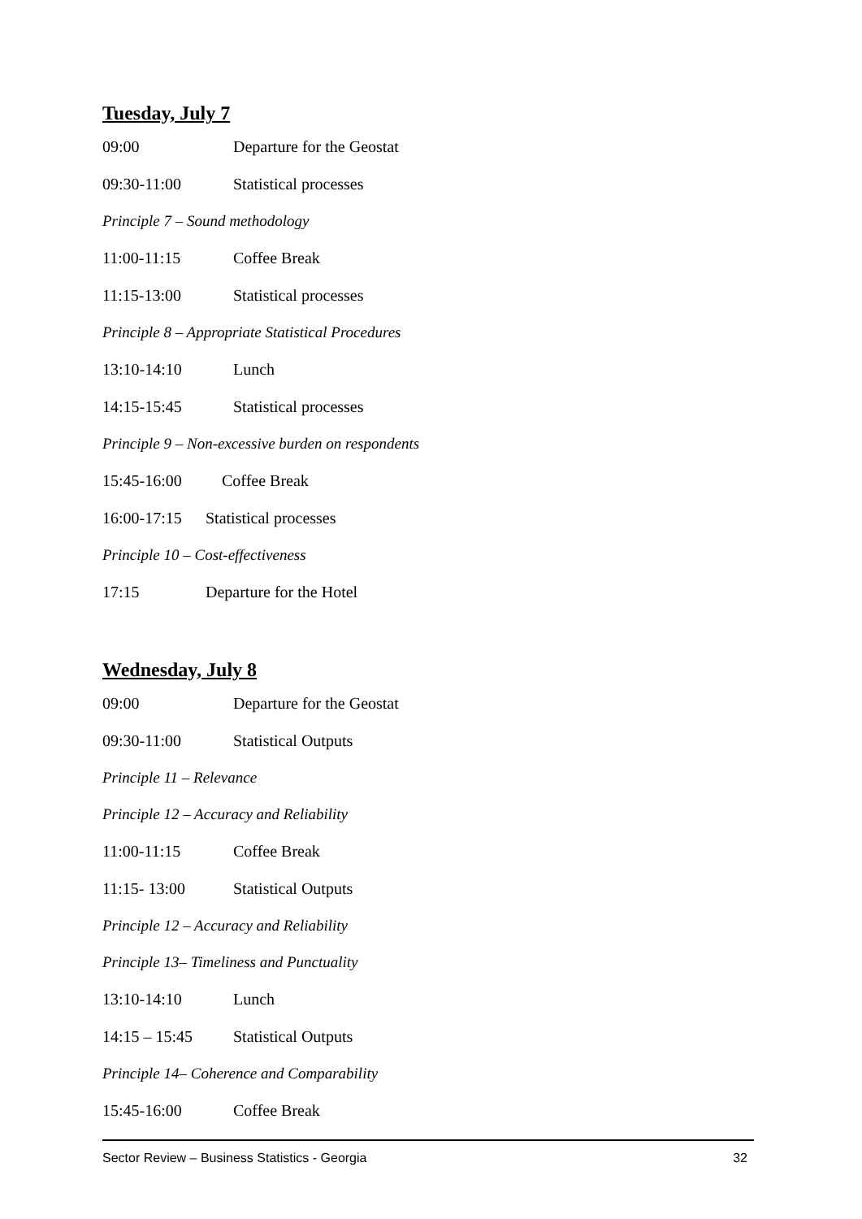Tuesday, July 7
09:00 Departure for the Geostat
09:30-11:00 Statistical processes
Principle 7 – Sound methodology
11:00-11:15 Coffee Break
11:15-13:00 Statistical processes
Principle 8 – Appropriate Statistical Procedures
13:10-14:10 Lunch
14:15-15:45 Statistical processes
Principle 9 – Non-excessive burden on respondents
15:45-16:00 Coffee Break
16:00-17:15 Statistical processes
Principle 10 – Cost-effectiveness
17:15 Departure for the Hotel
Wednesday, July 8
09:00 Departure for the Geostat
09:30-11:00 Statistical Outputs
Principle 11 – Relevance
Principle 12 – Accuracy and Reliability
11:00-11:15 Coffee Break
11:15- 13:00 Statistical Outputs
Principle 12 – Accuracy and Reliability
Principle 13– Timeliness and Punctuality
13:10-14:10 Lunch
14:15 – 15:45 Statistical Outputs
Principle 14– Coherence and Comparability
15:45-16:00 Coffee Break
Sector Review – Business Statistics - Georgia 32